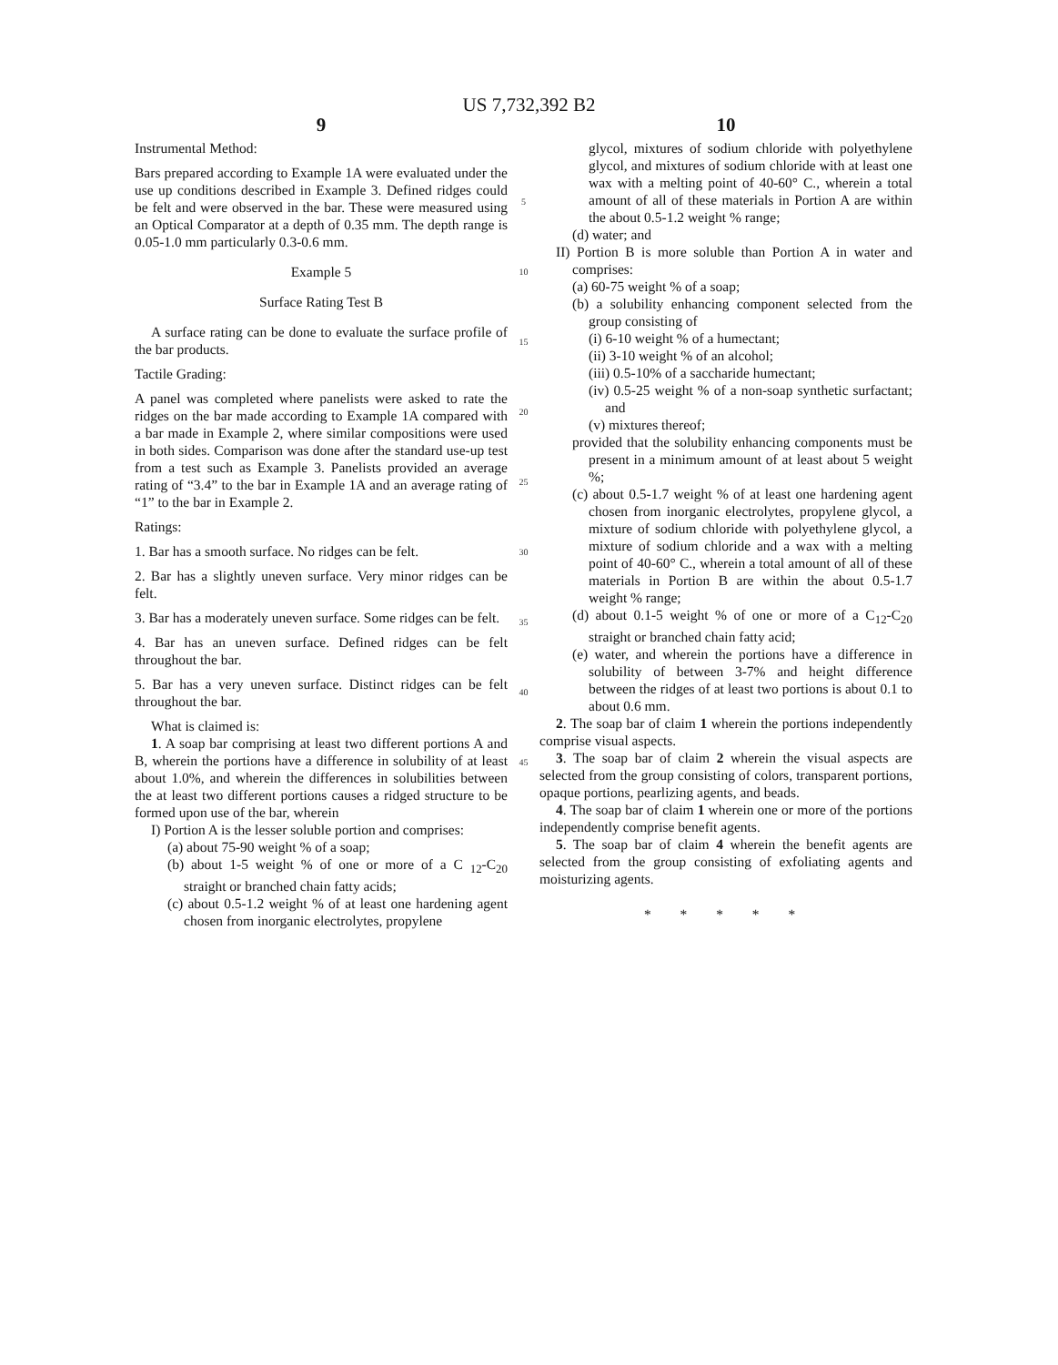US 7,732,392 B2
9
Instrumental Method:
Bars prepared according to Example 1A were evaluated under the use up conditions described in Example 3. Defined ridges could be felt and were observed in the bar. These were measured using an Optical Comparator at a depth of 0.35 mm. The depth range is 0.05-1.0 mm particularly 0.3-0.6 mm.
Example 5
Surface Rating Test B
A surface rating can be done to evaluate the surface profile of the bar products.
Tactile Grading:
A panel was completed where panelists were asked to rate the ridges on the bar made according to Example 1A compared with a bar made in Example 2, where similar compositions were used in both sides. Comparison was done after the standard use-up test from a test such as Example 3. Panelists provided an average rating of “3.4” to the bar in Example 1A and an average rating of “1” to the bar in Example 2.
Ratings:
1. Bar has a smooth surface. No ridges can be felt.
2. Bar has a slightly uneven surface. Very minor ridges can be felt.
3. Bar has a moderately uneven surface. Some ridges can be felt.
4. Bar has an uneven surface. Defined ridges can be felt throughout the bar.
5. Bar has a very uneven surface. Distinct ridges can be felt throughout the bar.
What is claimed is:
1. A soap bar comprising at least two different portions A and B, wherein the portions have a difference in solubility of at least about 1.0%, and wherein the differences in solubilities between the at least two different portions causes a ridged structure to be formed upon use of the bar, wherein
I) Portion A is the lesser soluble portion and comprises:
(a) about 75-90 weight % of a soap;
(b) about 1-5 weight % of one or more of a C <sub>12</sub>-C<sub>20</sub> straight or branched chain fatty acids;
(c) about 0.5-1.2 weight % of at least one hardening agent chosen from inorganic electrolytes, propylene
5
10
15
20
25
30
35
40
45
10
glycol, mixtures of sodium chloride with polyethylene glycol, and mixtures of sodium chloride with at least one wax with a melting point of 40-60° C., wherein a total amount of all of these materials in Portion A are within the about 0.5-1.2 weight % range;
(d) water; and
II) Portion B is more soluble than Portion A in water and comprises:
(a) 60-75 weight % of a soap;
(b) a solubility enhancing component selected from the group consisting of
(i) 6-10 weight % of a humectant;
(ii) 3-10 weight % of an alcohol;
(iii) 0.5-10% of a saccharide humectant;
(iv) 0.5-25 weight % of a non-soap synthetic surfactant; and
(v) mixtures thereof;
provided that the solubility enhancing components must be present in a minimum amount of at least about 5 weight %;
(c) about 0.5-1.7 weight % of at least one hardening agent chosen from inorganic electrolytes, propylene glycol, a mixture of sodium chloride with polyethylene glycol, a mixture of sodium chloride and a wax with a melting point of 40-60° C., wherein a total amount of all of these materials in Portion B are within the about 0.5-1.7 weight % range;
(d) about 0.1-5 weight % of one or more of a C<sub>12</sub>-C<sub>20</sub> straight or branched chain fatty acid;
(e) water, and wherein the portions have a difference in solubility of between 3-7% and height difference between the ridges of at least two portions is about 0.1 to about 0.6 mm.
2. The soap bar of claim 1 wherein the portions independently comprise visual aspects.
3. The soap bar of claim 2 wherein the visual aspects are selected from the group consisting of colors, transparent portions, opaque portions, pearlizing agents, and beads.
4. The soap bar of claim 1 wherein one or more of the portions independently comprise benefit agents.
5. The soap bar of claim 4 wherein the benefit agents are selected from the group consisting of exfoliating agents and moisturizing agents.
* * * * *